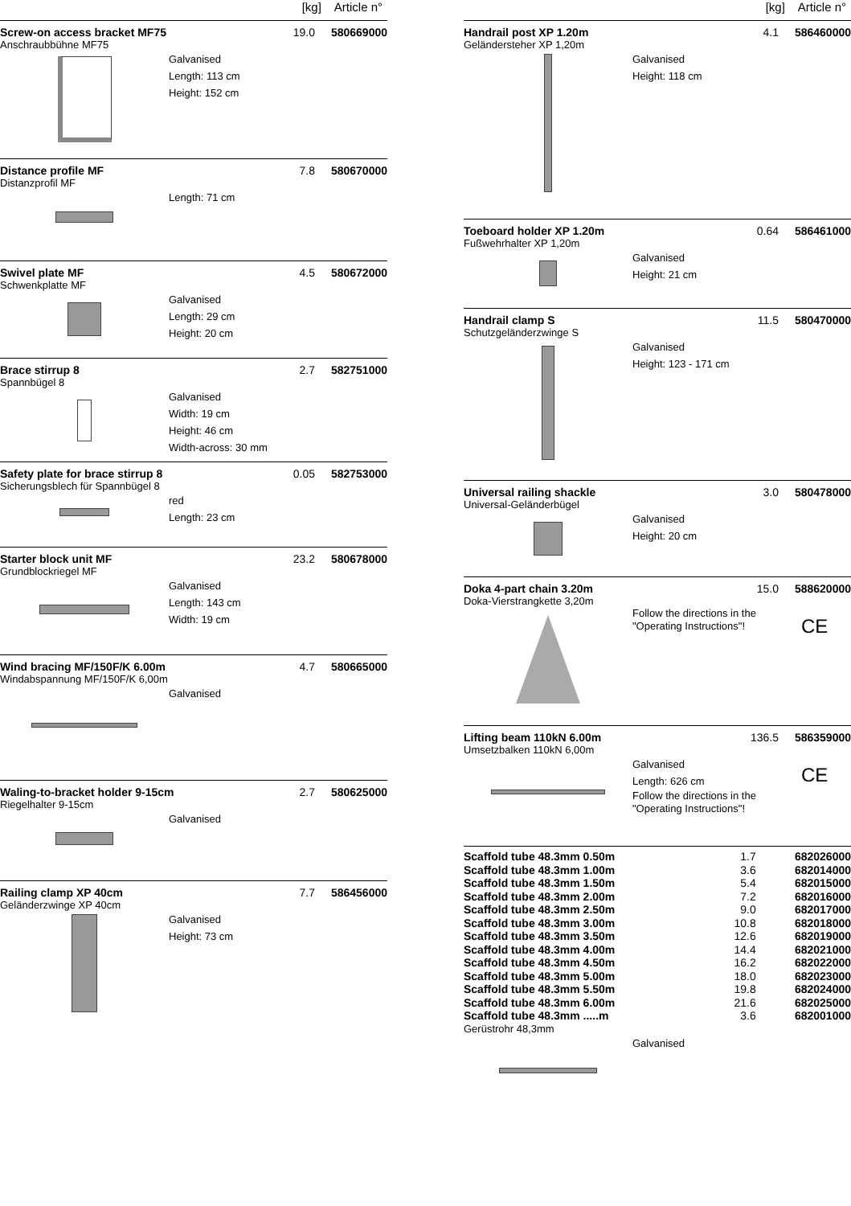[kg] Article n°
Screw-on access bracket MF75 19.0 580669000
Anschraubbühne MF75
Galvanised
Length: 113 cm
Height: 152 cm
Distance profile MF 7.8 580670000
Distanzprofil MF
Length: 71 cm
Swivel plate MF 4.5 580672000
Schwenkplatte MF
Galvanised
Length: 29 cm
Height: 20 cm
Brace stirrup 8 2.7 582751000
Spannbügel 8
Galvanised
Width: 19 cm
Height: 46 cm
Width-across: 30 mm
Safety plate for brace stirrup 8
0.05 582753000
Sicherungsblech für Spannbügel 8
red
Length: 23 cm
Starter block unit MF 23.2 580678000
Grundblockriegel MF
Galvanised
Length: 143 cm
Width: 19 cm
Wind bracing MF/150F/K 6.00m 4.7 580665000
Windabspannung MF/150F/K 6,00m
Galvanised
Waling-to-bracket holder 9-15cm
2.7 580625000
Riegelhalter 9-15cm
Galvanised
Railing clamp XP 40cm 7.7 586456000
Geländerzwinge XP 40cm
Galvanised
Height: 73 cm
[kg] Article n°
Handrail post XP 1.20m 4.1 586460000
Geländersteher XP 1,20m
Galvanised
Height: 118 cm
Toeboard holder XP 1.20m 0.64 586461000
Fußwehrhalter XP 1,20m
Galvanised
Height: 21 cm
Handrail clamp S 11.5 580470000
Schutzgeländerzwinge S
Galvanised
Height: 123 - 171 cm
Universal railing shackle 3.0 580478000
Universal-Geländerbügel
Galvanised
Height: 20 cm
Doka 4-part chain 3.20m 15.0 588620000
Doka-Vierstrangkette 3,20m
Follow the directions in the "Operating Instructions"!
CE
Lifting beam 110kN 6.00m 136.5 586359000
Umsetzbalken 110kN 6,00m
Galvanised
Length: 626 cm
Follow the directions in the "Operating Instructions"!
CE
| Scaffold tube 48.3mm 0.50m | 1.7 | 682026000 |
| Scaffold tube 48.3mm 1.00m | 3.6 | 682014000 |
| Scaffold tube 48.3mm 1.50m | 5.4 | 682015000 |
| Scaffold tube 48.3mm 2.00m | 7.2 | 682016000 |
| Scaffold tube 48.3mm 2.50m | 9.0 | 682017000 |
| Scaffold tube 48.3mm 3.00m | 10.8 | 682018000 |
| Scaffold tube 48.3mm 3.50m | 12.6 | 682019000 |
| Scaffold tube 48.3mm 4.00m | 14.4 | 682021000 |
| Scaffold tube 48.3mm 4.50m | 16.2 | 682022000 |
| Scaffold tube 48.3mm 5.00m | 18.0 | 682023000 |
| Scaffold tube 48.3mm 5.50m | 19.8 | 682024000 |
| Scaffold tube 48.3mm 6.00m | 21.6 | 682025000 |
| Scaffold tube 48.3mm .....m | 3.6 | 682001000 |
Gerüstrohr 48,3mm
Galvanised